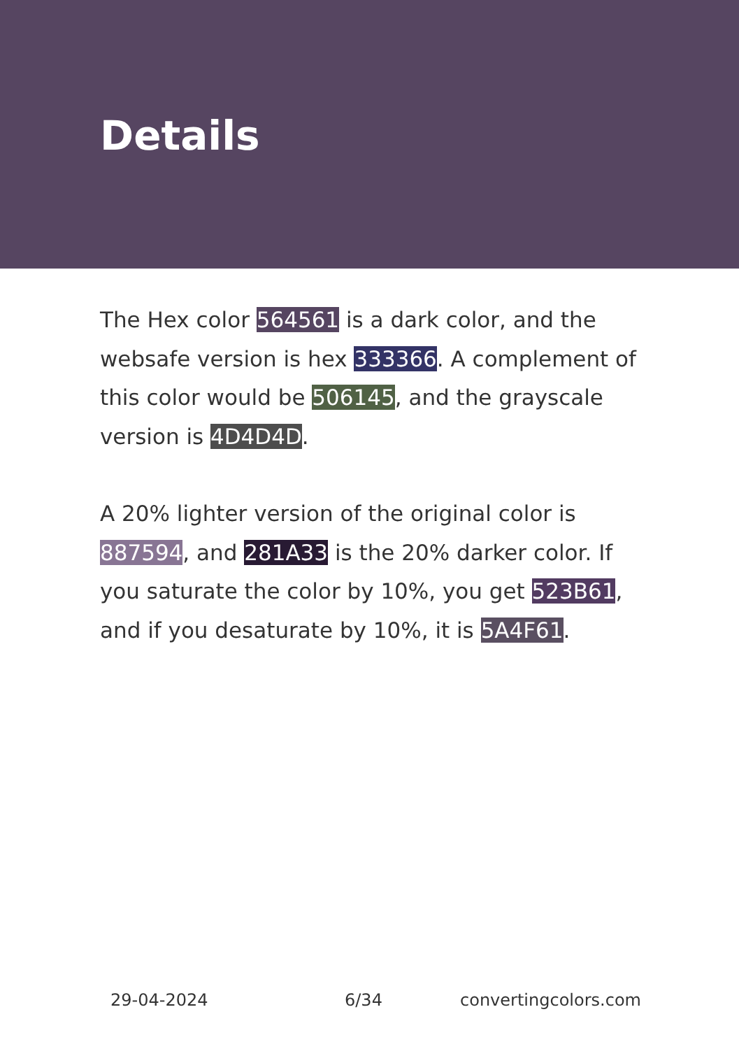Details
The Hex color 564561 is a dark color, and the websafe version is hex 333366. A complement of this color would be 506145, and the grayscale version is 4D4D4D.
A 20% lighter version of the original color is 887594, and 281A33 is the 20% darker color. If you saturate the color by 10%, you get 523B61, and if you desaturate by 10%, it is 5A4F61.
29-04-2024 6/34 convertingcolors.com